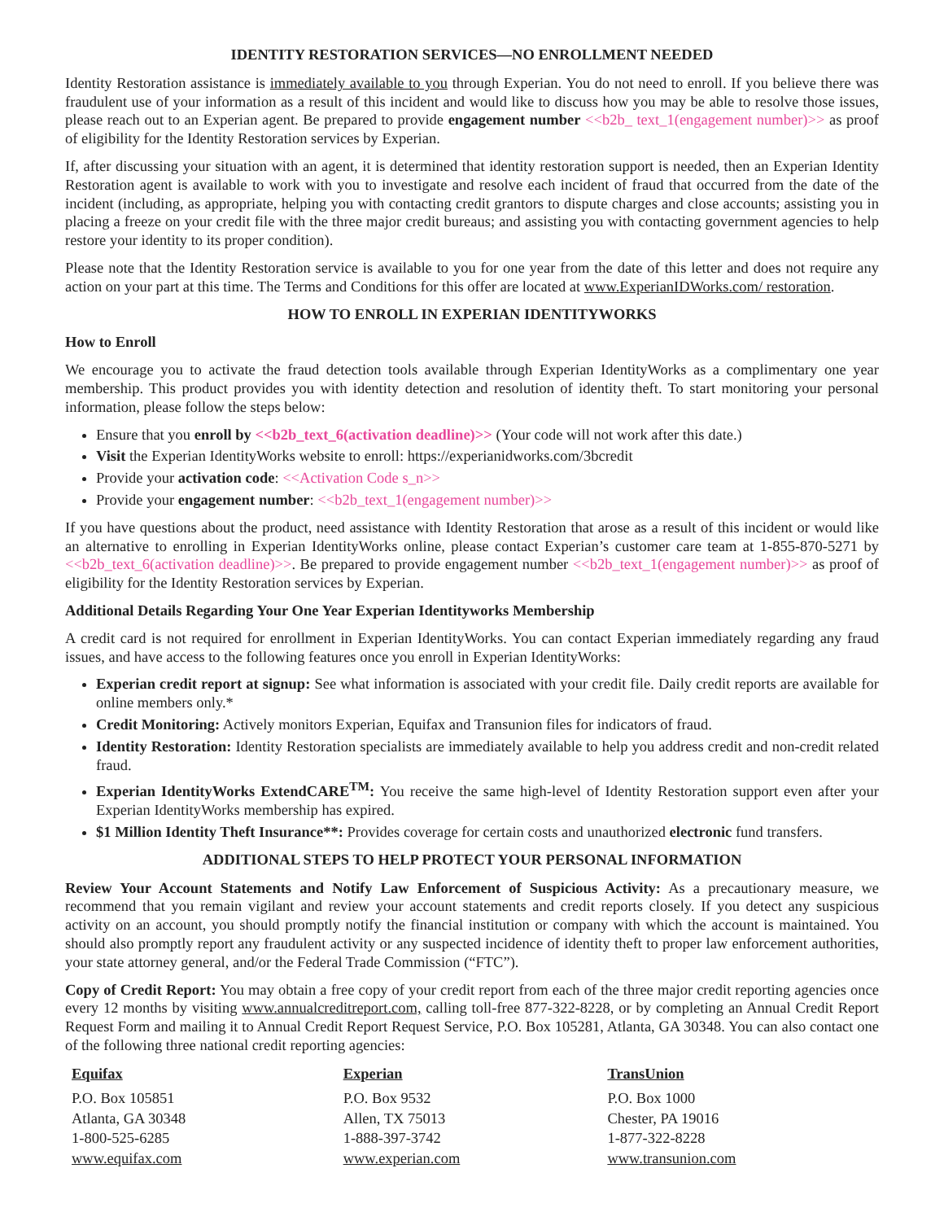IDENTITY RESTORATION SERVICES—NO ENROLLMENT NEEDED
Identity Restoration assistance is immediately available to you through Experian. You do not need to enroll. If you believe there was fraudulent use of your information as a result of this incident and would like to discuss how you may be able to resolve those issues, please reach out to an Experian agent. Be prepared to provide engagement number <<b2b_ text_1(engagement number)>> as proof of eligibility for the Identity Restoration services by Experian.
If, after discussing your situation with an agent, it is determined that identity restoration support is needed, then an Experian Identity Restoration agent is available to work with you to investigate and resolve each incident of fraud that occurred from the date of the incident (including, as appropriate, helping you with contacting credit grantors to dispute charges and close accounts; assisting you in placing a freeze on your credit file with the three major credit bureaus; and assisting you with contacting government agencies to help restore your identity to its proper condition).
Please note that the Identity Restoration service is available to you for one year from the date of this letter and does not require any action on your part at this time. The Terms and Conditions for this offer are located at www.ExperianIDWorks.com/ restoration.
HOW TO ENROLL IN EXPERIAN IDENTITYWORKS
How to Enroll
We encourage you to activate the fraud detection tools available through Experian IdentityWorks as a complimentary one year membership. This product provides you with identity detection and resolution of identity theft. To start monitoring your personal information, please follow the steps below:
Ensure that you enroll by <<b2b_text_6(activation deadline)>> (Your code will not work after this date.)
Visit the Experian IdentityWorks website to enroll: https://experianidworks.com/3bcredit
Provide your activation code: <<Activation Code s_n>>
Provide your engagement number: <<b2b_text_1(engagement number)>>
If you have questions about the product, need assistance with Identity Restoration that arose as a result of this incident or would like an alternative to enrolling in Experian IdentityWorks online, please contact Experian’s customer care team at 1-855-870-5271 by <<b2b_text_6(activation deadline)>>. Be prepared to provide engagement number <<b2b_text_1(engagement number)>> as proof of eligibility for the Identity Restoration services by Experian.
Additional Details Regarding Your One Year Experian Identityworks Membership
A credit card is not required for enrollment in Experian IdentityWorks. You can contact Experian immediately regarding any fraud issues, and have access to the following features once you enroll in Experian IdentityWorks:
Experian credit report at signup: See what information is associated with your credit file. Daily credit reports are available for online members only.*
Credit Monitoring: Actively monitors Experian, Equifax and Transunion files for indicators of fraud.
Identity Restoration: Identity Restoration specialists are immediately available to help you address credit and non-credit related fraud.
Experian IdentityWorks ExtendCARE<sup>TM</sup>: You receive the same high-level of Identity Restoration support even after your Experian IdentityWorks membership has expired.
$1 Million Identity Theft Insurance**: Provides coverage for certain costs and unauthorized electronic fund transfers.
ADDITIONAL STEPS TO HELP PROTECT YOUR PERSONAL INFORMATION
Review Your Account Statements and Notify Law Enforcement of Suspicious Activity: As a precautionary measure, we recommend that you remain vigilant and review your account statements and credit reports closely. If you detect any suspicious activity on an account, you should promptly notify the financial institution or company with which the account is maintained. You should also promptly report any fraudulent activity or any suspected incidence of identity theft to proper law enforcement authorities, your state attorney general, and/or the Federal Trade Commission (“FTC”).
Copy of Credit Report: You may obtain a free copy of your credit report from each of the three major credit reporting agencies once every 12 months by visiting www.annualcreditreport.com, calling toll-free 877-322-8228, or by completing an Annual Credit Report Request Form and mailing it to Annual Credit Report Request Service, P.O. Box 105281, Atlanta, GA 30348. You can also contact one of the following three national credit reporting agencies:
Equifax
P.O. Box 105851
Atlanta, GA 30348
1-800-525-6285
www.equifax.com
Experian
P.O. Box 9532
Allen, TX 75013
1-888-397-3742
www.experian.com
TransUnion
P.O. Box 1000
Chester, PA 19016
1-877-322-8228
www.transunion.com